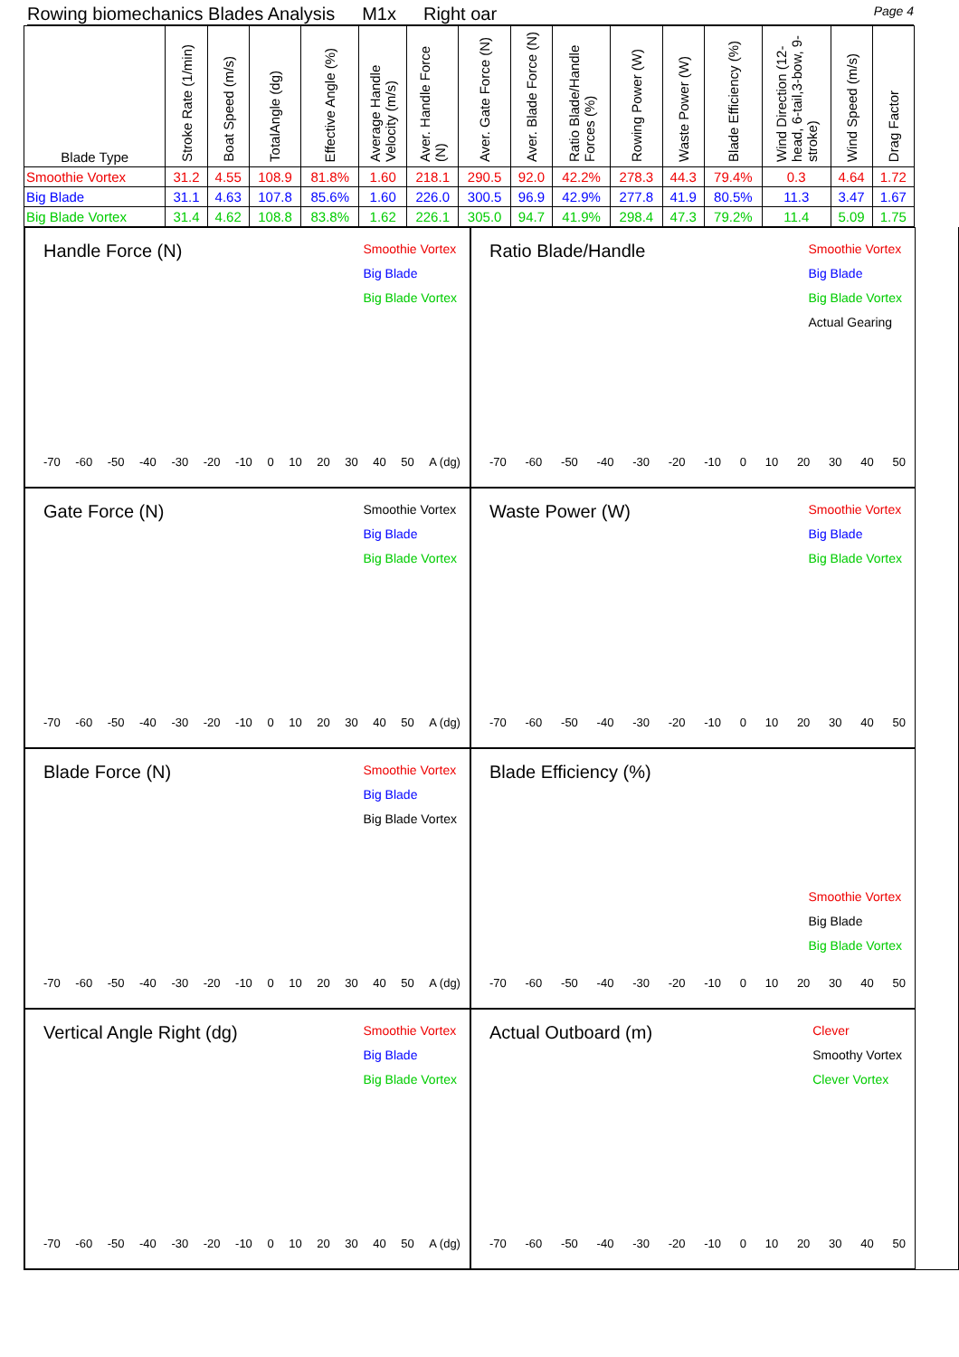Rowing biomechanics Blades Analysis M1x Right oar Page 4
| Blade Type | Stroke Rate (1/min) | Boat Speed (m/s) | TotalAngle (dg) | Effective Angle (%) | Average Handle Velocity (m/s) | Aver. Handle Force (N) | Aver. Gate Force (N) | Aver. Blade Force (N) | Ratio Blade/Handle Forces (%) | Rowing Power (W) | Waste Power (W) | Blade Efficiency (%) | Wind Direction (12- head, 6-tail,3-bow, 9-stroke) | Wind Speed (m/s) | Drag Factor |
| --- | --- | --- | --- | --- | --- | --- | --- | --- | --- | --- | --- | --- | --- | --- | --- |
| Smoothie Vortex | 31.2 | 4.55 | 108.9 | 81.8% | 1.60 | 218.1 | 290.5 | 92.0 | 42.2% | 278.3 | 44.3 | 79.4% | 0.3 | 4.64 | 1.72 |
| Big Blade | 31.1 | 4.63 | 107.8 | 85.6% | 1.60 | 226.0 | 300.5 | 96.9 | 42.9% | 277.8 | 41.9 | 80.5% | 11.3 | 3.47 | 1.67 |
| Big Blade Vortex | 31.4 | 4.62 | 108.8 | 83.8% | 1.62 | 226.1 | 305.0 | 94.7 | 41.9% | 298.4 | 47.3 | 79.2% | 11.4 | 5.09 | 1.75 |
Handle Force (N)
Smoothie Vortex
Big Blade
Big Blade Vortex
-70 -60 -50 -40 -30 -20 -10 0 10 20 30 40 50 A (dg)
Ratio Blade/Handle
Smoothie Vortex
Big Blade
Big Blade Vortex
Actual Gearing
-70 -60 -50 -40 -30 -20 -10 0 10 20 30 40 50
Gate Force (N)
Smoothie Vortex
Big Blade
Big Blade Vortex
-70 -60 -50 -40 -30 -20 -10 0 10 20 30 40 50 A (dg)
Waste Power (W)
Smoothie Vortex
Big Blade
Big Blade Vortex
-70 -60 -50 -40 -30 -20 -10 0 10 20 30 40 50
Blade Force (N)
Smoothie Vortex
Big Blade
Big Blade Vortex
-70 -60 -50 -40 -30 -20 -10 0 10 20 30 40 50 A (dg)
Blade Efficiency (%)
Smoothie Vortex
Big Blade
Big Blade Vortex
-70 -60 -50 -40 -30 -20 -10 0 10 20 30 40 50
Vertical Angle Right (dg)
Smoothie Vortex
Big Blade
Big Blade Vortex
-70 -60 -50 -40 -30 -20 -10 0 10 20 30 40 50 A (dg)
Actual Outboard (m)
Clever
Smoothy Vortex
Clever Vortex
-70 -60 -50 -40 -30 -20 -10 0 10 20 30 40 50